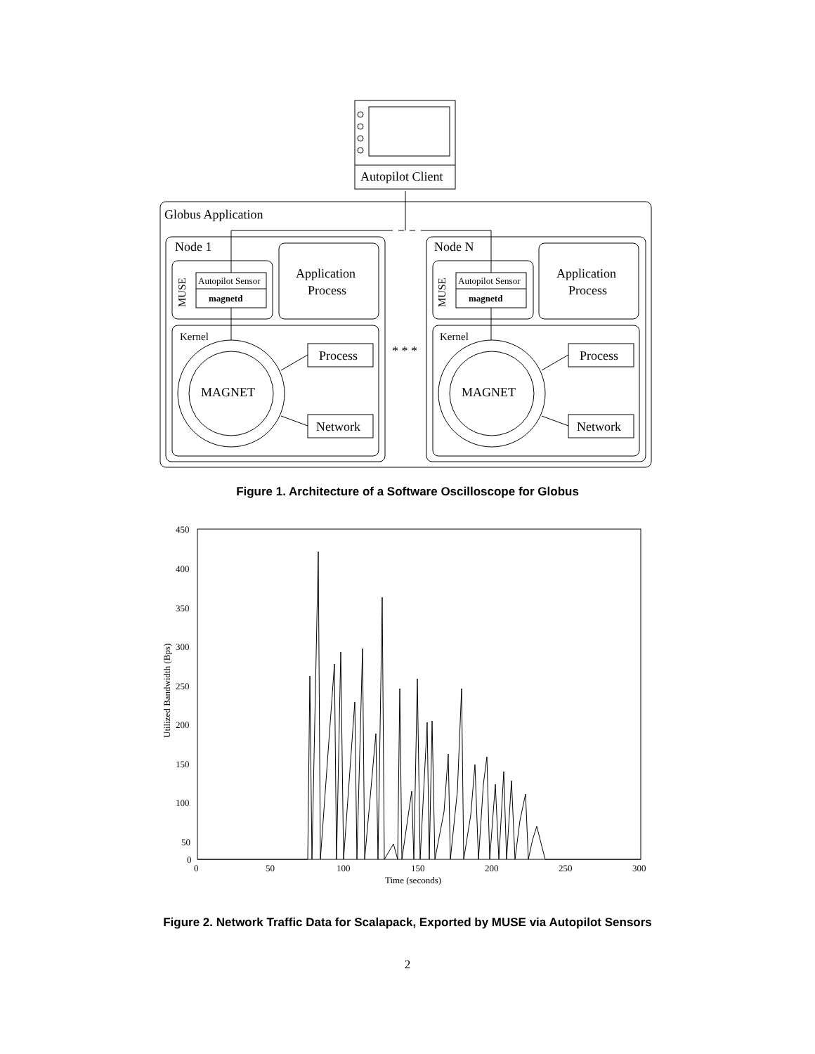Autopilot Client
Globus Application
Node 1
Node N
Application
Process
Application
Process
MAGNET
MAGNET
Process
Network
Process
Network
* * *
Autopilot Sensor
Autopilot Sensor
magnetd
magnetd
Kernel
Kernel
MUSE
MUSE
Figure 1. Architecture of a Software Oscilloscope for Globus
450
400
350
300
250
200
150
100
50
0
0
50
100
150
200
250
300
Time (seconds)
Utilized Bandwidth (Bps)
Figure 2. Network Traffic Data for Scalapack, Exported by MUSE via Autopilot Sensors
2